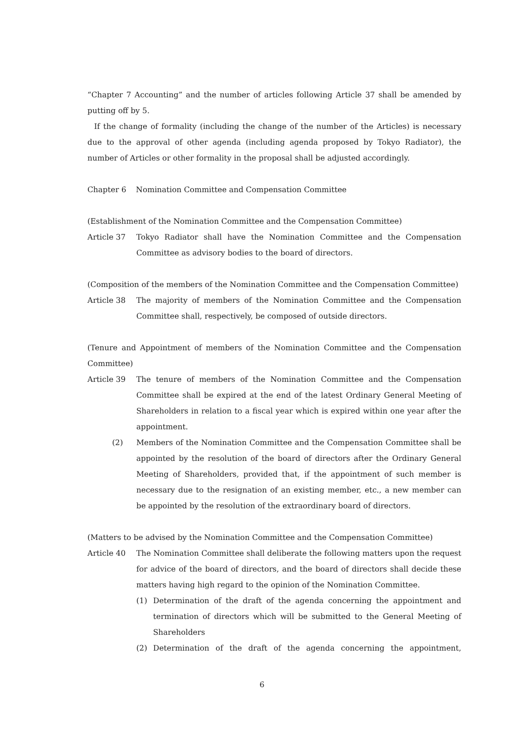“Chapter 7 Accounting” and the number of articles following Article 37 shall be amended by putting off by 5.
If the change of formality (including the change of the number of the Articles) is necessary due to the approval of other agenda (including agenda proposed by Tokyo Radiator), the number of Articles or other formality in the proposal shall be adjusted accordingly.
Chapter 6 Nomination Committee and Compensation Committee
(Establishment of the Nomination Committee and the Compensation Committee)
Article 37 Tokyo Radiator shall have the Nomination Committee and the Compensation Committee as advisory bodies to the board of directors.
(Composition of the members of the Nomination Committee and the Compensation Committee)
Article 38 The majority of members of the Nomination Committee and the Compensation Committee shall, respectively, be composed of outside directors.
(Tenure and Appointment of members of the Nomination Committee and the Compensation Committee)
Article 39 The tenure of members of the Nomination Committee and the Compensation Committee shall be expired at the end of the latest Ordinary General Meeting of Shareholders in relation to a fiscal year which is expired within one year after the appointment.
(2) Members of the Nomination Committee and the Compensation Committee shall be appointed by the resolution of the board of directors after the Ordinary General Meeting of Shareholders, provided that, if the appointment of such member is necessary due to the resignation of an existing member, etc., a new member can be appointed by the resolution of the extraordinary board of directors.
(Matters to be advised by the Nomination Committee and the Compensation Committee)
Article 40 The Nomination Committee shall deliberate the following matters upon the request for advice of the board of directors, and the board of directors shall decide these matters having high regard to the opinion of the Nomination Committee.
(1) Determination of the draft of the agenda concerning the appointment and termination of directors which will be submitted to the General Meeting of Shareholders
(2) Determination of the draft of the agenda concerning the appointment,
6